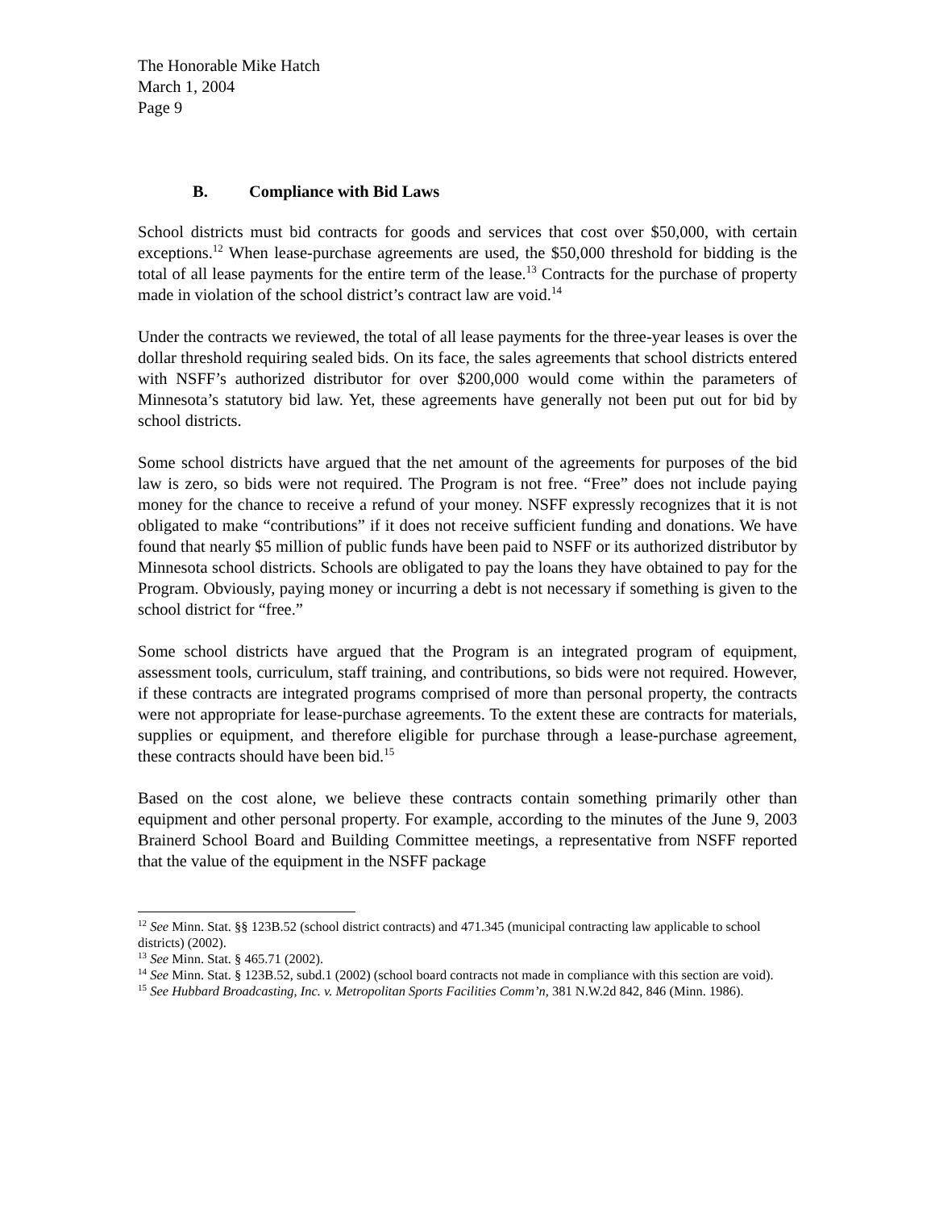The Honorable Mike Hatch
March 1, 2004
Page 9
B. Compliance with Bid Laws
School districts must bid contracts for goods and services that cost over $50,000, with certain exceptions.<sup>12</sup> When lease-purchase agreements are used, the $50,000 threshold for bidding is the total of all lease payments for the entire term of the lease.<sup>13</sup> Contracts for the purchase of property made in violation of the school district’s contract law are void.<sup>14</sup>
Under the contracts we reviewed, the total of all lease payments for the three-year leases is over the dollar threshold requiring sealed bids. On its face, the sales agreements that school districts entered with NSFF’s authorized distributor for over $200,000 would come within the parameters of Minnesota’s statutory bid law. Yet, these agreements have generally not been put out for bid by school districts.
Some school districts have argued that the net amount of the agreements for purposes of the bid law is zero, so bids were not required. The Program is not free. “Free” does not include paying money for the chance to receive a refund of your money. NSFF expressly recognizes that it is not obligated to make “contributions” if it does not receive sufficient funding and donations. We have found that nearly $5 million of public funds have been paid to NSFF or its authorized distributor by Minnesota school districts. Schools are obligated to pay the loans they have obtained to pay for the Program. Obviously, paying money or incurring a debt is not necessary if something is given to the school district for “free.”
Some school districts have argued that the Program is an integrated program of equipment, assessment tools, curriculum, staff training, and contributions, so bids were not required. However, if these contracts are integrated programs comprised of more than personal property, the contracts were not appropriate for lease-purchase agreements. To the extent these are contracts for materials, supplies or equipment, and therefore eligible for purchase through a lease-purchase agreement, these contracts should have been bid.<sup>15</sup>
Based on the cost alone, we believe these contracts contain something primarily other than equipment and other personal property. For example, according to the minutes of the June 9, 2003 Brainerd School Board and Building Committee meetings, a representative from NSFF reported that the value of the equipment in the NSFF package
<sup>12</sup> See Minn. Stat. §§ 123B.52 (school district contracts) and 471.345 (municipal contracting law applicable to school districts) (2002).
<sup>13</sup> See Minn. Stat. § 465.71 (2002).
<sup>14</sup> See Minn. Stat. § 123B.52, subd.1 (2002) (school board contracts not made in compliance with this section are void).
<sup>15</sup> See Hubbard Broadcasting, Inc. v. Metropolitan Sports Facilities Comm’n, 381 N.W.2d 842, 846 (Minn. 1986).